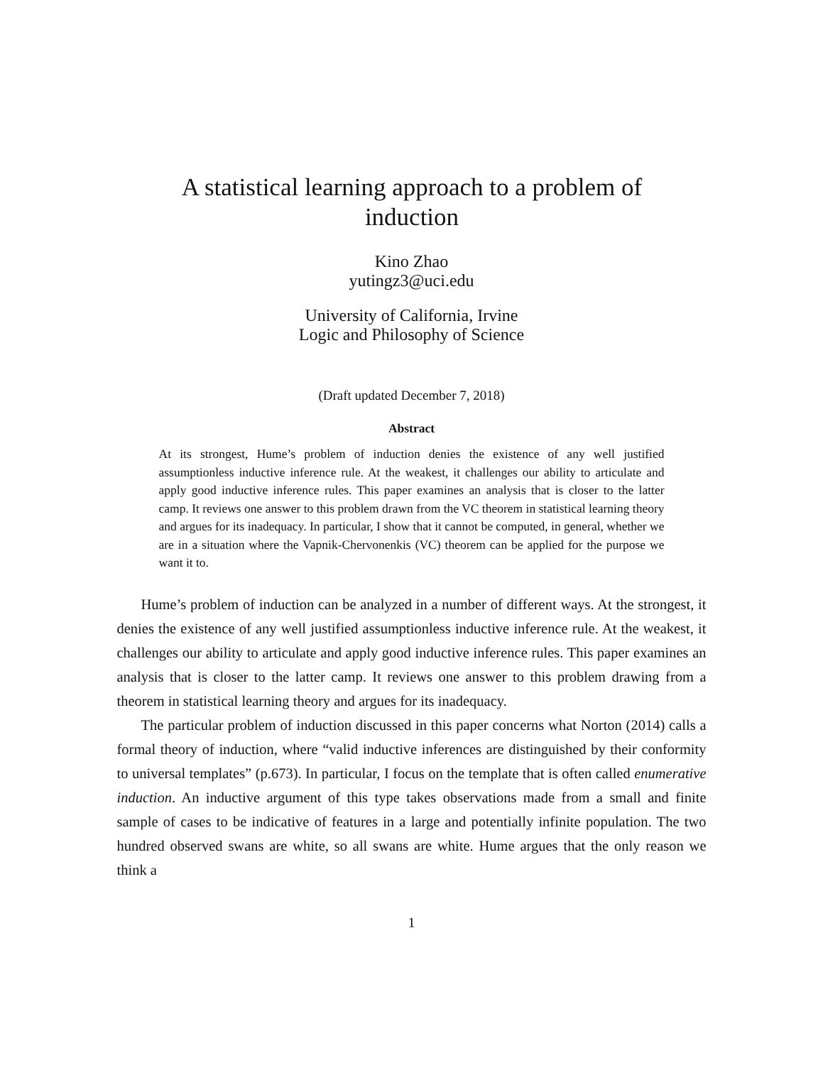A statistical learning approach to a problem of induction
Kino Zhao
yutingz3@uci.edu
University of California, Irvine
Logic and Philosophy of Science
(Draft updated December 7, 2018)
Abstract
At its strongest, Hume’s problem of induction denies the existence of any well justified assumptionless inductive inference rule. At the weakest, it challenges our ability to articulate and apply good inductive inference rules. This paper examines an analysis that is closer to the latter camp. It reviews one answer to this problem drawn from the VC theorem in statistical learning theory and argues for its inadequacy. In particular, I show that it cannot be computed, in general, whether we are in a situation where the Vapnik-Chervonenkis (VC) theorem can be applied for the purpose we want it to.
Hume’s problem of induction can be analyzed in a number of different ways. At the strongest, it denies the existence of any well justified assumptionless inductive inference rule. At the weakest, it challenges our ability to articulate and apply good inductive inference rules. This paper examines an analysis that is closer to the latter camp. It reviews one answer to this problem drawing from a theorem in statistical learning theory and argues for its inadequacy.
The particular problem of induction discussed in this paper concerns what Norton (2014) calls a formal theory of induction, where “valid inductive inferences are distinguished by their conformity to universal templates” (p.673). In particular, I focus on the template that is often called enumerative induction. An inductive argument of this type takes observations made from a small and finite sample of cases to be indicative of features in a large and potentially infinite population. The two hundred observed swans are white, so all swans are white. Hume argues that the only reason we think a
1